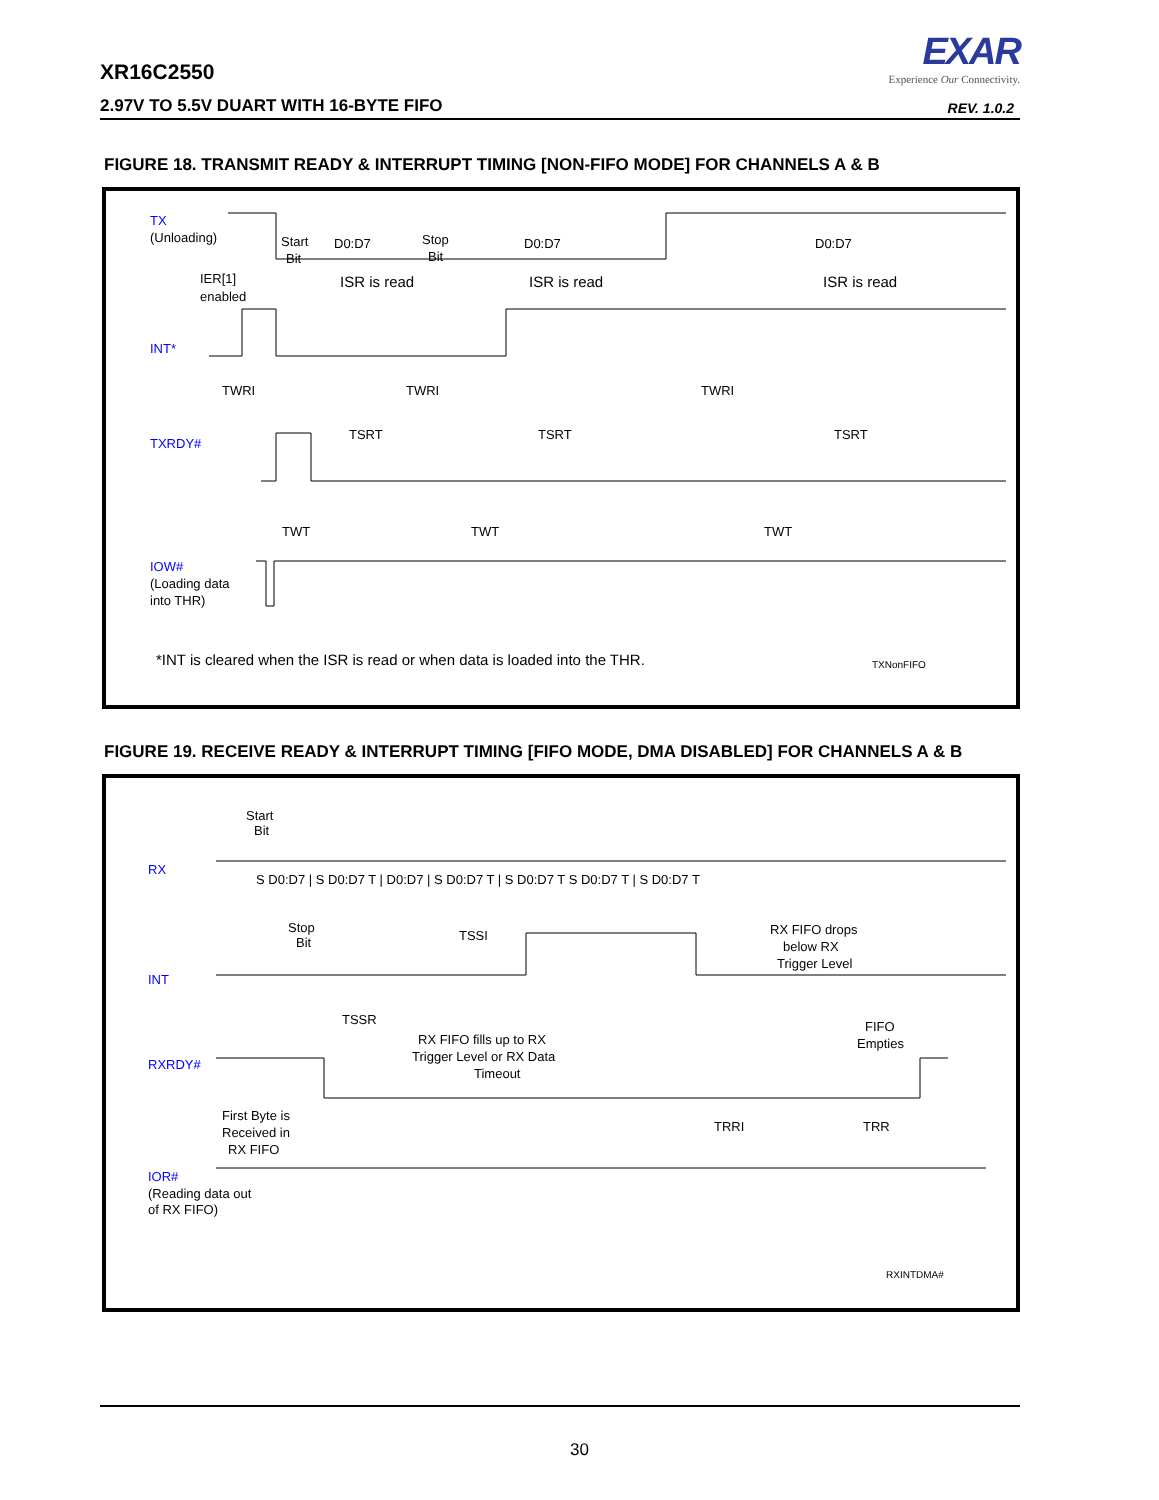XR16C2550
2.97V TO 5.5V DUART WITH 16-BYTE FIFO
EXAR
Experience Our Connectivity.
REV. 1.0.2
FIGURE 18. TRANSMIT READY & INTERRUPT TIMING [NON-FIFO MODE] FOR CHANNELS A & B
TX
INT*
TXRDY#
IOW#
(Unloading)
Start
Bit
D0:D7
Stop
Bit
D0:D7
D0:D7
IER[1]
enabled
ISR is read
ISR is read
ISR is read
TWRI
TWRI
TWRI
TSRT
TSRT
TSRT
TWT
TWT
TWT
(Loading data
into THR)
*INT is cleared when the ISR is read or when data is loaded into the THR.
TXNonFIFO
FIGURE 19. RECEIVE READY & INTERRUPT TIMING [FIFO MODE, DMA DISABLED] FOR CHANNELS A & B
RX
INT
RXRDY#
IOR#
Start
Bit
S D0:D7 | S D0:D7 T | D0:D7 | S D0:D7 T | S D0:D7 T S D0:D7 T | S D0:D7 T
Stop
Bit
TSSI
RX FIFO drops
below RX
Trigger Level
TSSR
RX FIFO fills up to RX
Trigger Level or RX Data
Timeout
FIFO
Empties
First Byte is
Received in
RX FIFO
TRRI
TRR
(Reading data out
of RX FIFO)
RXINTDMA#
30